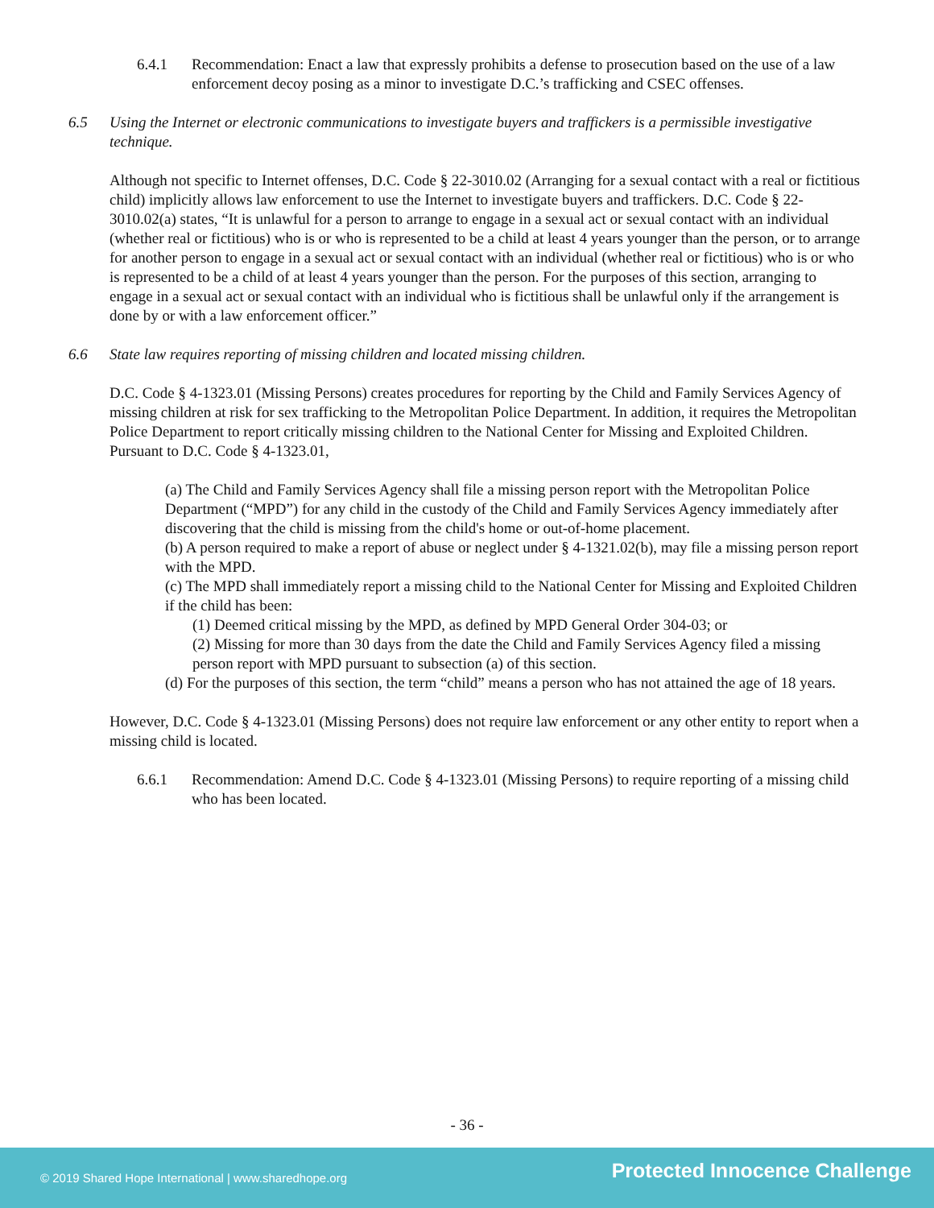6.4.1 Recommendation: Enact a law that expressly prohibits a defense to prosecution based on the use of a law enforcement decoy posing as a minor to investigate D.C.’s trafficking and CSEC offenses.
6.5 Using the Internet or electronic communications to investigate buyers and traffickers is a permissible investigative technique.
Although not specific to Internet offenses, D.C. Code § 22-3010.02 (Arranging for a sexual contact with a real or fictitious child) implicitly allows law enforcement to use the Internet to investigate buyers and traffickers. D.C. Code § 22-3010.02(a) states, “It is unlawful for a person to arrange to engage in a sexual act or sexual contact with an individual (whether real or fictitious) who is or who is represented to be a child at least 4 years younger than the person, or to arrange for another person to engage in a sexual act or sexual contact with an individual (whether real or fictitious) who is or who is represented to be a child of at least 4 years younger than the person. For the purposes of this section, arranging to engage in a sexual act or sexual contact with an individual who is fictitious shall be unlawful only if the arrangement is done by or with a law enforcement officer.”
6.6 State law requires reporting of missing children and located missing children.
D.C. Code § 4-1323.01 (Missing Persons) creates procedures for reporting by the Child and Family Services Agency of missing children at risk for sex trafficking to the Metropolitan Police Department. In addition, it requires the Metropolitan Police Department to report critically missing children to the National Center for Missing and Exploited Children. Pursuant to D.C. Code § 4-1323.01,
(a) The Child and Family Services Agency shall file a missing person report with the Metropolitan Police Department (“MPD”) for any child in the custody of the Child and Family Services Agency immediately after discovering that the child is missing from the child's home or out-of-home placement.
(b) A person required to make a report of abuse or neglect under § 4-1321.02(b), may file a missing person report with the MPD.
(c) The MPD shall immediately report a missing child to the National Center for Missing and Exploited Children if the child has been:
(1) Deemed critical missing by the MPD, as defined by MPD General Order 304-03; or
(2) Missing for more than 30 days from the date the Child and Family Services Agency filed a missing person report with MPD pursuant to subsection (a) of this section.
(d) For the purposes of this section, the term “child” means a person who has not attained the age of 18 years.
However, D.C. Code § 4-1323.01 (Missing Persons) does not require law enforcement or any other entity to report when a missing child is located.
6.6.1 Recommendation: Amend D.C. Code § 4-1323.01 (Missing Persons) to require reporting of a missing child who has been located.
- 36 -
© 2019 Shared Hope International | www.sharedhope.org Protected Innocence Challenge